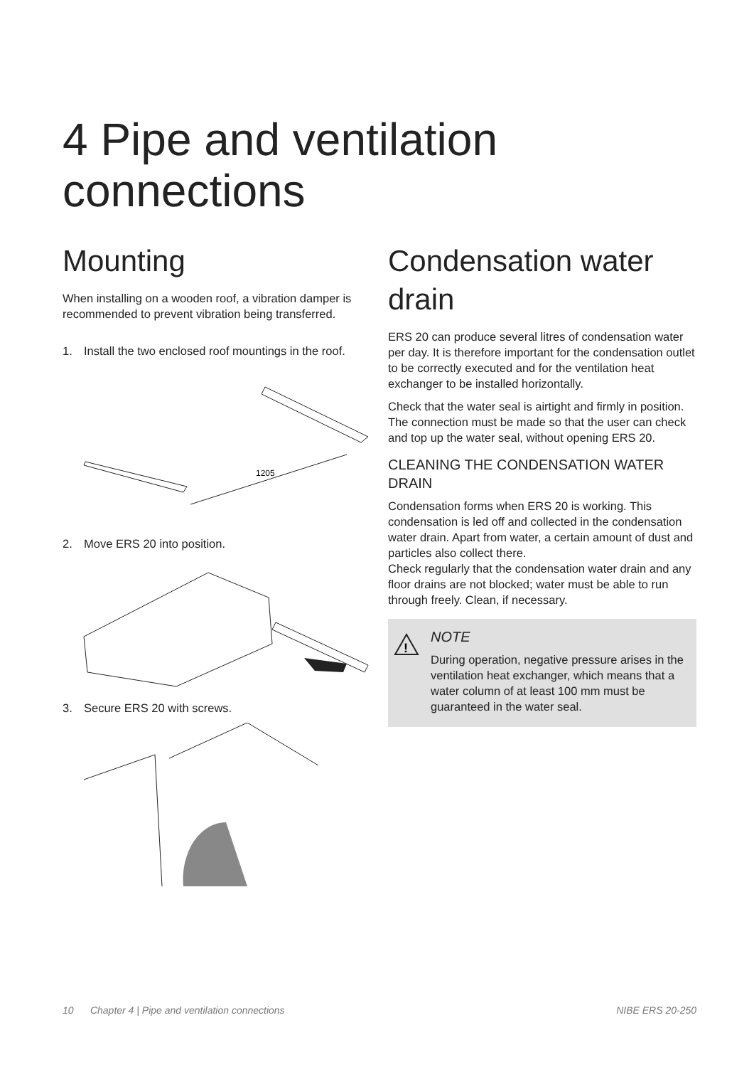4 Pipe and ventilation connections
Mounting
When installing on a wooden roof, a vibration damper is recommended to prevent vibration being transferred.
1. Install the two enclosed roof mountings in the roof.
1205
2. Move ERS 20 into position.
3. Secure ERS 20 with screws.
Condensation water drain
ERS 20 can produce several litres of condensation water per day. It is therefore important for the condensation outlet to be correctly executed and for the ventilation heat exchanger to be installed horizontally.
Check that the water seal is airtight and firmly in position. The connection must be made so that the user can check and top up the water seal, without opening ERS 20.
CLEANING THE CONDENSATION WATER DRAIN
Condensation forms when ERS 20 is working. This condensation is led off and collected in the condensation water drain. Apart from water, a certain amount of dust and particles also collect there.
Check regularly that the condensation water drain and any floor drains are not blocked; water must be able to run through freely. Clean, if necessary.
!
NOTE
During operation, negative pressure arises in the ventilation heat exchanger, which means that a water column of at least 100 mm must be guaranteed in the water seal.
10 Chapter 4 | Pipe and ventilation connections NIBE ERS 20-250